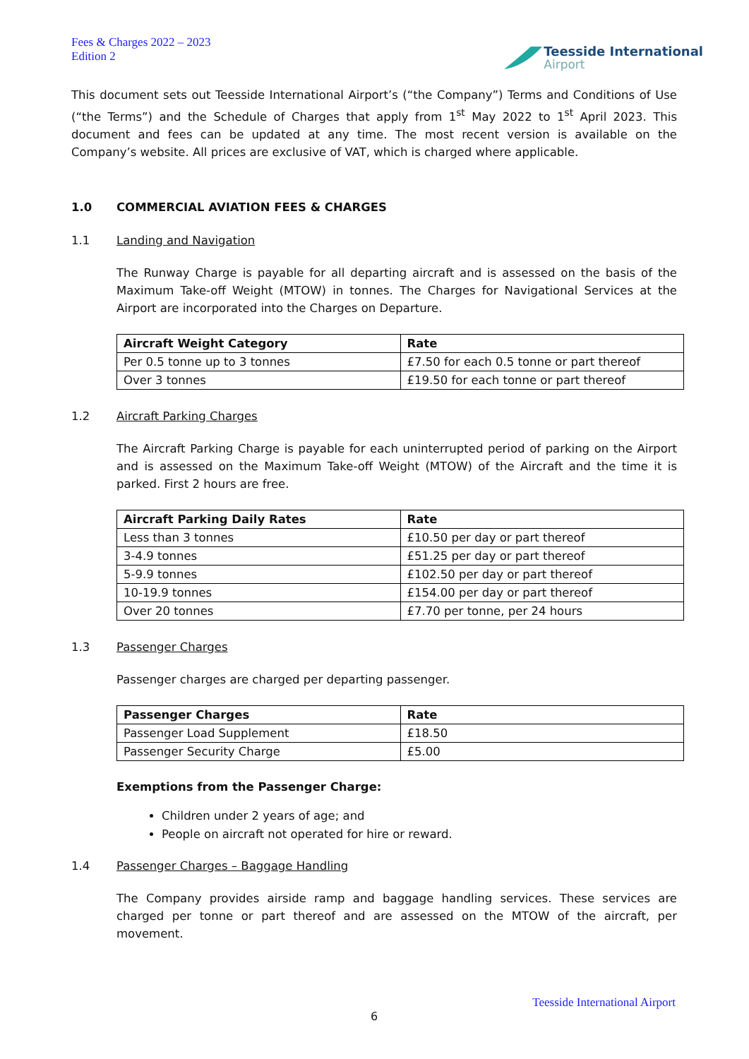Fees & Charges 2022 – 2023
Edition 2
Teesside International
Airport
This document sets out Teesside International Airport’s (“the Company”) Terms and Conditions of Use (“the Terms”) and the Schedule of Charges that apply from 1<sup>st</sup> May 2022 to 1<sup>st</sup> April 2023. This document and fees can be updated at any time. The most recent version is available on the Company’s website. All prices are exclusive of VAT, which is charged where applicable.
1.0 COMMERCIAL AVIATION FEES & CHARGES
1.1 Landing and Navigation
The Runway Charge is payable for all departing aircraft and is assessed on the basis of the Maximum Take-off Weight (MTOW) in tonnes. The Charges for Navigational Services at the Airport are incorporated into the Charges on Departure.
| Aircraft Weight Category | Rate |
| --- | --- |
| Per 0.5 tonne up to 3 tonnes | £7.50 for each 0.5 tonne or part thereof |
| Over 3 tonnes | £19.50 for each tonne or part thereof |
1.2 Aircraft Parking Charges
The Aircraft Parking Charge is payable for each uninterrupted period of parking on the Airport and is assessed on the Maximum Take-off Weight (MTOW) of the Aircraft and the time it is parked. First 2 hours are free.
| Aircraft Parking Daily Rates | Rate |
| --- | --- |
| Less than 3 tonnes | £10.50 per day or part thereof |
| 3-4.9 tonnes | £51.25 per day or part thereof |
| 5-9.9 tonnes | £102.50 per day or part thereof |
| 10-19.9 tonnes | £154.00 per day or part thereof |
| Over 20 tonnes | £7.70 per tonne, per 24 hours |
1.3 Passenger Charges
Passenger charges are charged per departing passenger.
| Passenger Charges | Rate |
| --- | --- |
| Passenger Load Supplement | £18.50 |
| Passenger Security Charge | £5.00 |
Exemptions from the Passenger Charge:
Children under 2 years of age; and
People on aircraft not operated for hire or reward.
1.4 Passenger Charges – Baggage Handling
The Company provides airside ramp and baggage handling services. These services are charged per tonne or part thereof and are assessed on the MTOW of the aircraft, per movement.
Teesside International Airport
6